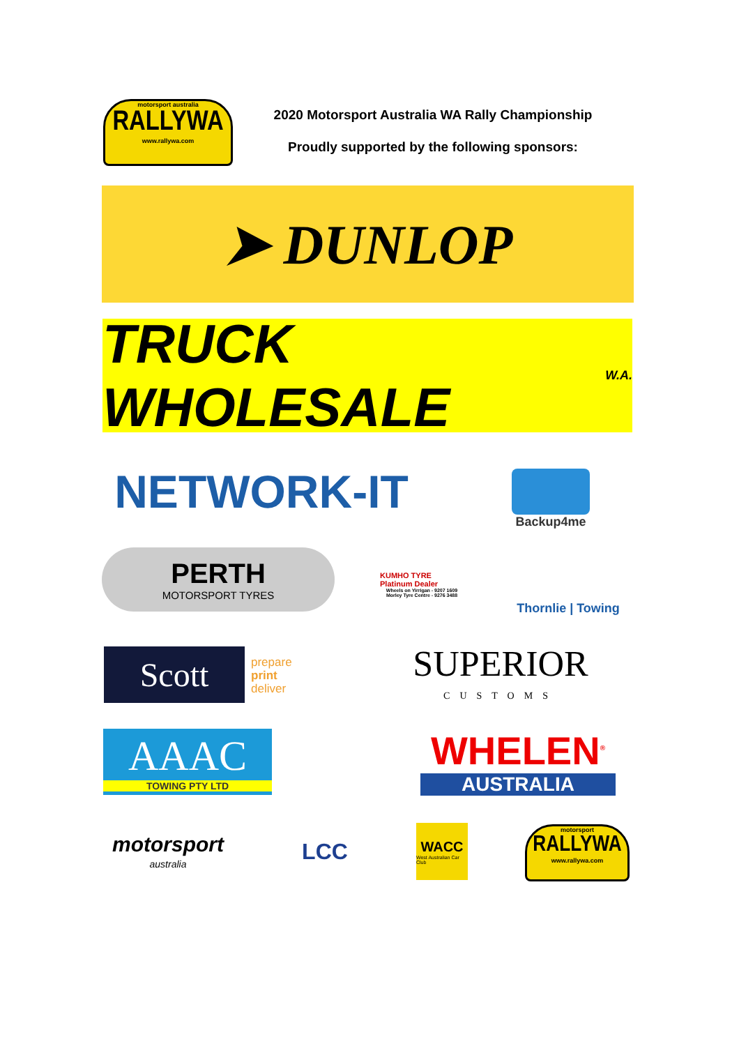motorsport australia
RALLYWA
www.rallywa.com
2020 Motorsport Australia WA Rally Championship
Proudly supported by the following sponsors:
➤ DUNLOP
TRUCK WHOLESALE W.A.
NETWORK-IT Backup4me
PERTH
MOTORSPORT TYRES
KUMHO TYRE Platinum Dealer
Wheels on Yirrigan - 9207 1609
Morley Tyre Centre - 9276 3488
Thornlie | Towing
Scott
prepare
print
deliver
SUPERIOR
CUSTOMS
AAAC
TOWING PTY LTD
WHELEN<sup>®</sup>
AUSTRALIA
motorsport
australia
LCC
WACC
West Australian Car Club
motorsport
RALLYWA
www.rallywa.com